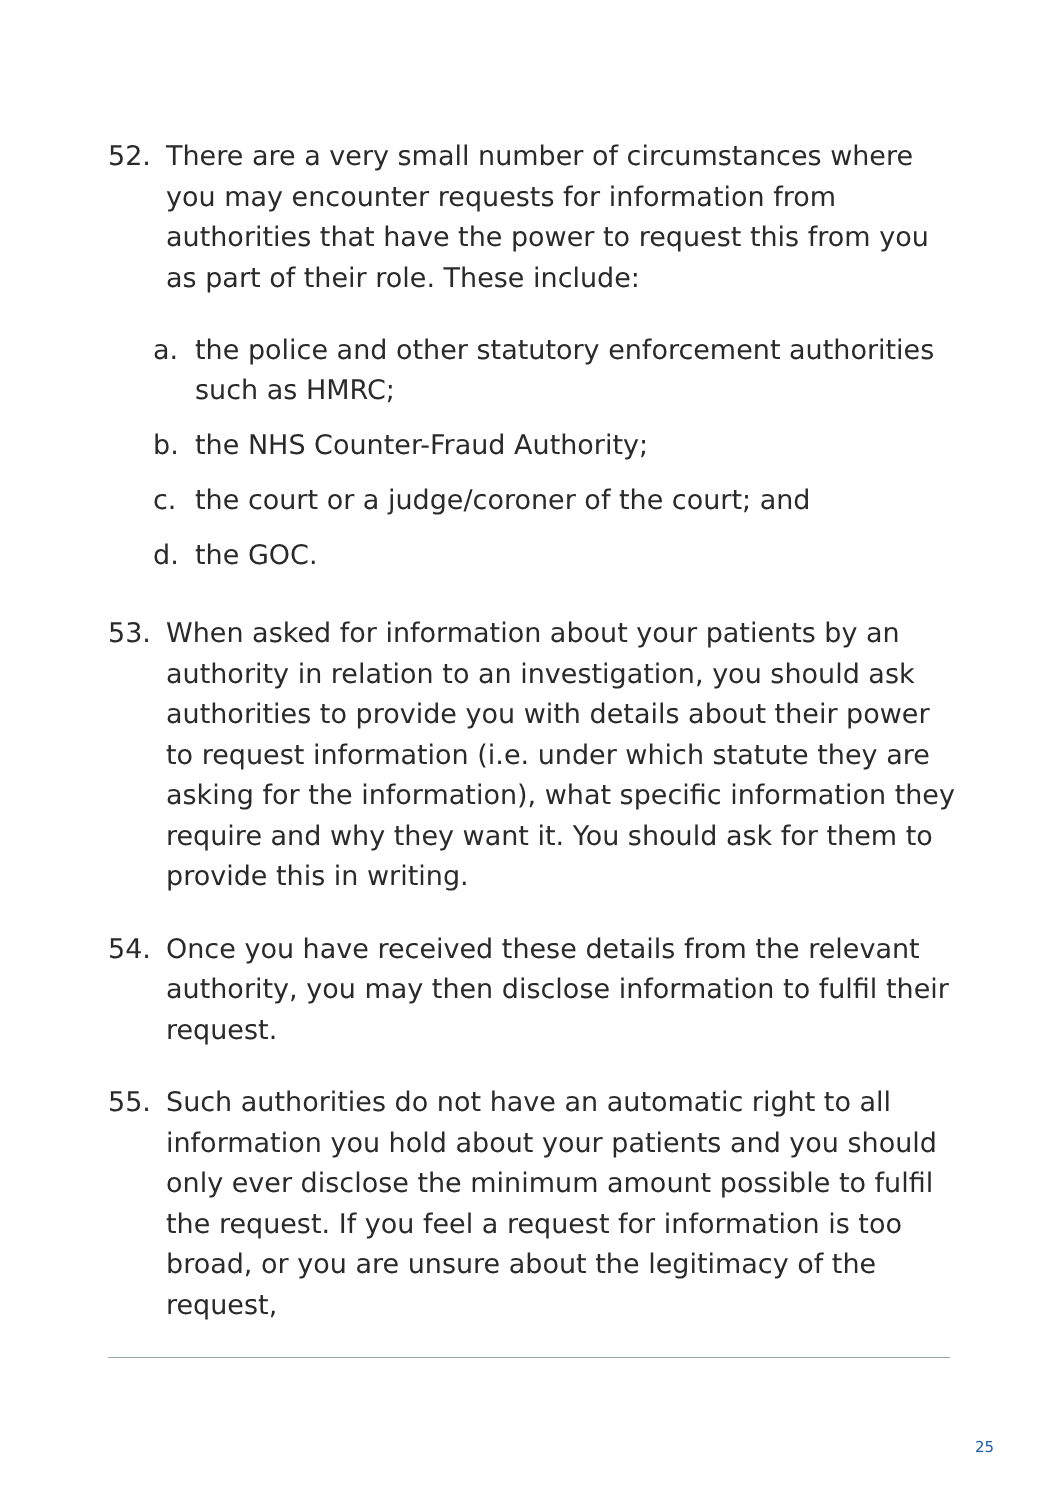52. There are a very small number of circumstances where you may encounter requests for information from authorities that have the power to request this from you as part of their role. These include:
a. the police and other statutory enforcement authorities such as HMRC;
b. the NHS Counter-Fraud Authority;
c. the court or a judge/coroner of the court; and
d. the GOC.
53. When asked for information about your patients by an authority in relation to an investigation, you should ask authorities to provide you with details about their power to request information (i.e. under which statute they are asking for the information), what specific information they require and why they want it. You should ask for them to provide this in writing.
54. Once you have received these details from the relevant authority, you may then disclose information to fulfil their request.
55. Such authorities do not have an automatic right to all information you hold about your patients and you should only ever disclose the minimum amount possible to fulfil the request. If you feel a request for information is too broad, or you are unsure about the legitimacy of the request,
25